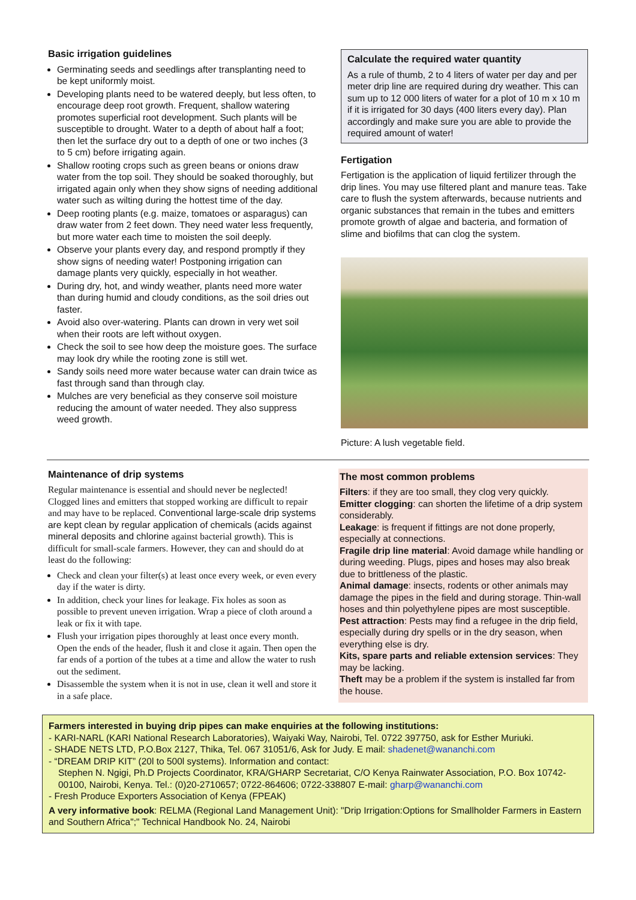Basic irrigation guidelines
Germinating seeds and seedlings after transplanting need to be kept uniformly moist.
Developing plants need to be watered deeply, but less often, to encourage deep root growth. Frequent, shallow watering promotes superficial root development. Such plants will be susceptible to drought. Water to a depth of about half a foot; then let the surface dry out to a depth of one or two inches (3 to 5 cm) before irrigating again.
Shallow rooting crops such as green beans or onions draw water from the top soil. They should be soaked thoroughly, but irrigated again only when they show signs of needing additional water such as wilting during the hottest time of the day.
Deep rooting plants (e.g. maize, tomatoes or asparagus) can draw water from 2 feet down. They need water less frequently, but more water each time to moisten the soil deeply.
Observe your plants every day, and respond promptly if they show signs of needing water! Postponing irrigation can damage plants very quickly, especially in hot weather.
During dry, hot, and windy weather, plants need more water than during humid and cloudy conditions, as the soil dries out faster.
Avoid also over-watering. Plants can drown in very wet soil when their roots are left without oxygen.
Check the soil to see how deep the moisture goes. The surface may look dry while the rooting zone is still wet.
Sandy soils need more water because water can drain twice as fast through sand than through clay.
Mulches are very beneficial as they conserve soil moisture reducing the amount of water needed. They also suppress weed growth.
Calculate the required water quantity
As a rule of thumb, 2 to 4 liters of water per day and per meter drip line are required during dry weather. This can sum up to 12 000 liters of water for a plot of 10 m x 10 m if it is irrigated for 30 days (400 liters every day). Plan accordingly and make sure you are able to provide the required amount of water!
Fertigation
Fertigation is the application of liquid fertilizer through the drip lines. You may use filtered plant and manure teas. Take care to flush the system afterwards, because nutrients and organic substances that remain in the tubes and emitters promote growth of algae and bacteria, and formation of slime and biofilms that can clog the system.
Picture: A lush vegetable field.
Maintenance of drip systems
Regular maintenance is essential and should never be neglected! Clogged lines and emitters that stopped working are difficult to repair and may have to be replaced. Conventional large-scale drip systems are kept clean by regular application of chemicals (acids against mineral deposits and chlorine against bacterial growth). This is difficult for small-scale farmers. However, they can and should do at least do the following:
Check and clean your filter(s) at least once every week, or even every day if the water is dirty.
In addition, check your lines for leakage. Fix holes as soon as possible to prevent uneven irrigation. Wrap a piece of cloth around a leak or fix it with tape.
Flush your irrigation pipes thoroughly at least once every month. Open the ends of the header, flush it and close it again. Then open the far ends of a portion of the tubes at a time and allow the water to rush out the sediment.
Disassemble the system when it is not in use, clean it well and store it in a safe place.
The most common problems
Filters: if they are too small, they clog very quickly.
Emitter clogging: can shorten the lifetime of a drip system considerably.
Leakage: is frequent if fittings are not done properly, especially at connections.
Fragile drip line material: Avoid damage while handling or during weeding. Plugs, pipes and hoses may also break due to brittleness of the plastic.
Animal damage: insects, rodents or other animals may damage the pipes in the field and during storage. Thin-wall hoses and thin polyethylene pipes are most susceptible.
Pest attraction: Pests may find a refugee in the drip field, especially during dry spells or in the dry season, when everything else is dry.
Kits, spare parts and reliable extension services: They may be lacking.
Theft may be a problem if the system is installed far from the house.
Farmers interested in buying drip pipes can make enquiries at the following institutions:
- KARI-NARL (KARI National Research Laboratories), Waiyaki Way, Nairobi, Tel. 0722 397750, ask for Esther Muriuki.
- SHADE NETS LTD, P.O.Box 2127, Thika, Tel. 067 31051/6, Ask for Judy. E mail: shadenet@wananchi.com
- “DREAM DRIP KIT” (20l to 500l systems). Information and contact:
Stephen N. Ngigi, Ph.D Projects Coordinator, KRA/GHARP Secretariat, C/O Kenya Rainwater Association, P.O. Box 10742-00100, Nairobi, Kenya. Tel.: (0)20-2710657; 0722-864606; 0722-338807 E-mail: gharp@wananchi.com
- Fresh Produce Exporters Association of Kenya (FPEAK)
A very informative book: RELMA (Regional Land Management Unit): "Drip Irrigation:Options for Smallholder Farmers in Eastern and Southern Africa";" Technical Handbook No. 24, Nairobi